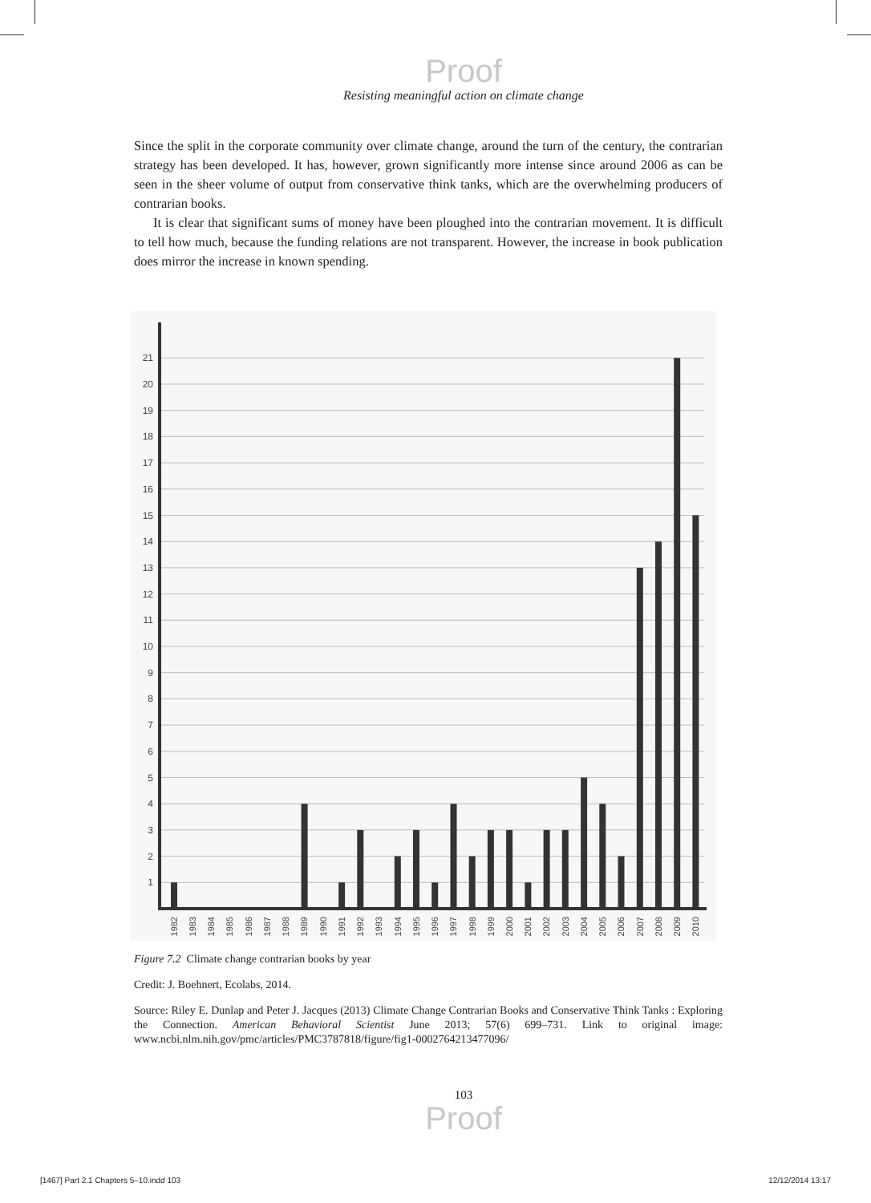Proof
Resisting meaningful action on climate change
Since the split in the corporate community over climate change, around the turn of the century, the contrarian strategy has been developed. It has, however, grown significantly more intense since around 2006 as can be seen in the sheer volume of output from conservative think tanks, which are the overwhelming producers of contrarian books.
It is clear that significant sums of money have been ploughed into the contrarian movement. It is difficult to tell how much, because the funding relations are not transparent. However, the increase in book publication does mirror the increase in known spending.
1
2
3
4
5
6
7
8
9
10
11
12
13
14
15
16
17
18
19
20
21
1982
1983
1984
1985
1986
1987
1988
1989
1990
1991
1992
1993
1994
1995
1996
1997
1998
1999
2000
2001
2002
2003
2004
2005
2006
2007
2008
2009
2010
Figure 7.2 Climate change contrarian books by year
Credit: J. Boehnert, Ecolabs, 2014.
Source: Riley E. Dunlap and Peter J. Jacques (2013) Climate Change Contrarian Books and Conservative Think Tanks : Exploring the Connection. American Behavioral Scientist June 2013; 57(6) 699–731. Link to original image: www.ncbi.nlm.nih.gov/pmc/articles/PMC3787818/figure/fig1-0002764213477096/
103
Proof
[1467] Part 2.1 Chapters 5–10.indd 103 12/12/2014 13:17